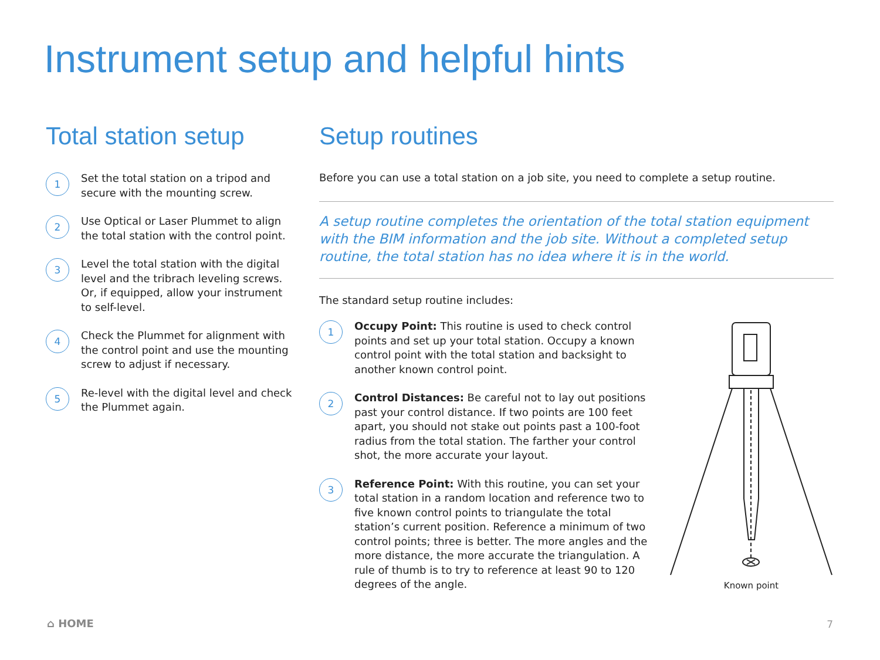Instrument setup and helpful hints
Total station setup
1
Set the total station on a tripod and secure with the mounting screw.
2
Use Optical or Laser Plummet to align the total station with the control point.
3
Level the total station with the digital level and the tribrach leveling screws. Or, if equipped, allow your instrument to self-level.
4
Check the Plummet for alignment with the control point and use the mounting screw to adjust if necessary.
5
Re-level with the digital level and check the Plummet again.
Setup routines
Before you can use a total station on a job site, you need to complete a setup routine.
A setup routine completes the orientation of the total station equipment with the BIM information and the job site. Without a completed setup routine, the total station has no idea where it is in the world.
The standard setup routine includes:
1
Occupy Point: This routine is used to check control points and set up your total station. Occupy a known control point with the total station and backsight to another known control point.
2
Control Distances: Be careful not to lay out positions past your control distance. If two points are 100 feet apart, you should not stake out points past a 100-foot radius from the total station. The farther your control shot, the more accurate your layout.
3
Reference Point: With this routine, you can set your total station in a random location and reference two to five known control points to triangulate the total station’s current position. Reference a minimum of two control points; three is better. The more angles and the more distance, the more accurate the triangulation. A rule of thumb is to try to reference at least 90 to 120 degrees of the angle.
Known point
⌂ HOME 7